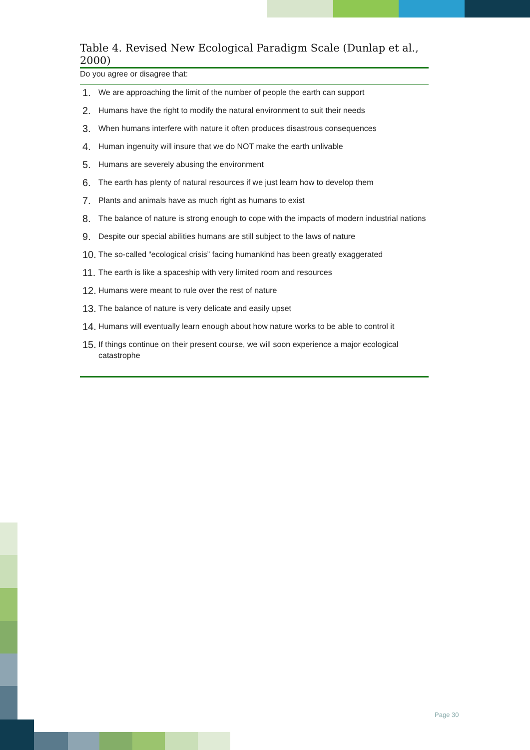Table 4. Revised New Ecological Paradigm Scale (Dunlap et al., 2000)
Do you agree or disagree that:
| 1. | We are approaching the limit of the number of people the earth can support |
| 2. | Humans have the right to modify the natural environment to suit their needs |
| 3. | When humans interfere with nature it often produces disastrous consequences |
| 4. | Human ingenuity will insure that we do NOT make the earth unlivable |
| 5. | Humans are severely abusing the environment |
| 6. | The earth has plenty of natural resources if we just learn how to develop them |
| 7. | Plants and animals have as much right as humans to exist |
| 8. | The balance of nature is strong enough to cope with the impacts of modern industrial nations |
| 9. | Despite our special abilities humans are still subject to the laws of nature |
| 10. | The so-called “ecological crisis” facing humankind has been greatly exaggerated |
| 11. | The earth is like a spaceship with very limited room and resources |
| 12. | Humans were meant to rule over the rest of nature |
| 13. | The balance of nature is very delicate and easily upset |
| 14. | Humans will eventually learn enough about how nature works to be able to control it |
| 15. | If things continue on their present course, we will soon experience a major ecological catastrophe |
Page 30